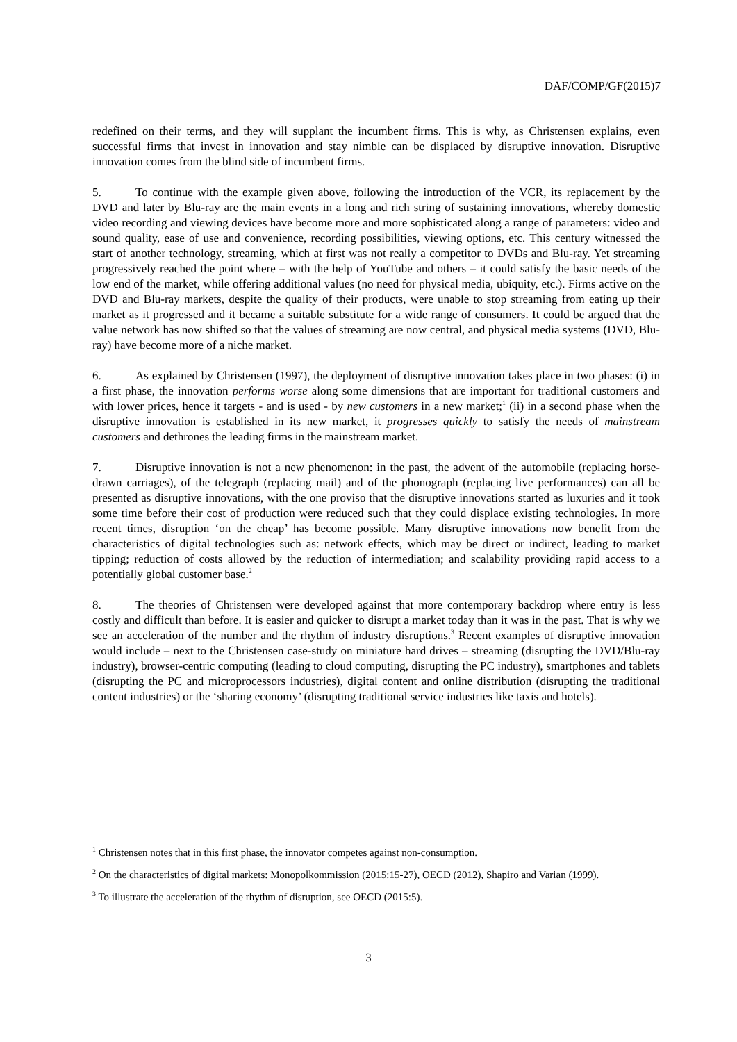DAF/COMP/GF(2015)7
redefined on their terms, and they will supplant the incumbent firms. This is why, as Christensen explains, even successful firms that invest in innovation and stay nimble can be displaced by disruptive innovation. Disruptive innovation comes from the blind side of incumbent firms.
5. To continue with the example given above, following the introduction of the VCR, its replacement by the DVD and later by Blu-ray are the main events in a long and rich string of sustaining innovations, whereby domestic video recording and viewing devices have become more and more sophisticated along a range of parameters: video and sound quality, ease of use and convenience, recording possibilities, viewing options, etc. This century witnessed the start of another technology, streaming, which at first was not really a competitor to DVDs and Blu-ray. Yet streaming progressively reached the point where – with the help of YouTube and others – it could satisfy the basic needs of the low end of the market, while offering additional values (no need for physical media, ubiquity, etc.). Firms active on the DVD and Blu-ray markets, despite the quality of their products, were unable to stop streaming from eating up their market as it progressed and it became a suitable substitute for a wide range of consumers. It could be argued that the value network has now shifted so that the values of streaming are now central, and physical media systems (DVD, Blu-ray) have become more of a niche market.
6. As explained by Christensen (1997), the deployment of disruptive innovation takes place in two phases: (i) in a first phase, the innovation performs worse along some dimensions that are important for traditional customers and with lower prices, hence it targets - and is used - by new customers in a new market;<sup>1</sup> (ii) in a second phase when the disruptive innovation is established in its new market, it progresses quickly to satisfy the needs of mainstream customers and dethrones the leading firms in the mainstream market.
7. Disruptive innovation is not a new phenomenon: in the past, the advent of the automobile (replacing horse-drawn carriages), of the telegraph (replacing mail) and of the phonograph (replacing live performances) can all be presented as disruptive innovations, with the one proviso that the disruptive innovations started as luxuries and it took some time before their cost of production were reduced such that they could displace existing technologies. In more recent times, disruption ‘on the cheap’ has become possible. Many disruptive innovations now benefit from the characteristics of digital technologies such as: network effects, which may be direct or indirect, leading to market tipping; reduction of costs allowed by the reduction of intermediation; and scalability providing rapid access to a potentially global customer base.<sup>2</sup>
8. The theories of Christensen were developed against that more contemporary backdrop where entry is less costly and difficult than before. It is easier and quicker to disrupt a market today than it was in the past. That is why we see an acceleration of the number and the rhythm of industry disruptions.<sup>3</sup> Recent examples of disruptive innovation would include – next to the Christensen case-study on miniature hard drives – streaming (disrupting the DVD/Blu-ray industry), browser-centric computing (leading to cloud computing, disrupting the PC industry), smartphones and tablets (disrupting the PC and microprocessors industries), digital content and online distribution (disrupting the traditional content industries) or the ‘sharing economy’ (disrupting traditional service industries like taxis and hotels).
<sup>1</sup> Christensen notes that in this first phase, the innovator competes against non-consumption.
<sup>2</sup> On the characteristics of digital markets: Monopolkommission (2015:15-27), OECD (2012), Shapiro and Varian (1999).
<sup>3</sup> To illustrate the acceleration of the rhythm of disruption, see OECD (2015:5).
3